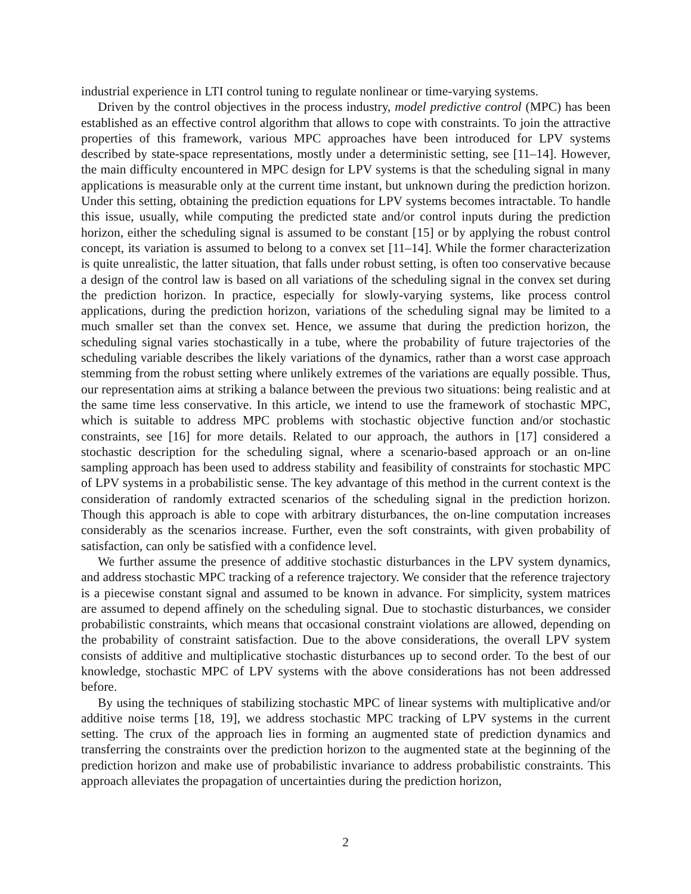industrial experience in LTI control tuning to regulate nonlinear or time-varying systems.
Driven by the control objectives in the process industry, model predictive control (MPC) has been established as an effective control algorithm that allows to cope with constraints. To join the attractive properties of this framework, various MPC approaches have been introduced for LPV systems described by state-space representations, mostly under a deterministic setting, see [11–14]. However, the main difficulty encountered in MPC design for LPV systems is that the scheduling signal in many applications is measurable only at the current time instant, but unknown during the prediction horizon. Under this setting, obtaining the prediction equations for LPV systems becomes intractable. To handle this issue, usually, while computing the predicted state and/or control inputs during the prediction horizon, either the scheduling signal is assumed to be constant [15] or by applying the robust control concept, its variation is assumed to belong to a convex set [11–14]. While the former characterization is quite unrealistic, the latter situation, that falls under robust setting, is often too conservative because a design of the control law is based on all variations of the scheduling signal in the convex set during the prediction horizon. In practice, especially for slowly-varying systems, like process control applications, during the prediction horizon, variations of the scheduling signal may be limited to a much smaller set than the convex set. Hence, we assume that during the prediction horizon, the scheduling signal varies stochastically in a tube, where the probability of future trajectories of the scheduling variable describes the likely variations of the dynamics, rather than a worst case approach stemming from the robust setting where unlikely extremes of the variations are equally possible. Thus, our representation aims at striking a balance between the previous two situations: being realistic and at the same time less conservative. In this article, we intend to use the framework of stochastic MPC, which is suitable to address MPC problems with stochastic objective function and/or stochastic constraints, see [16] for more details. Related to our approach, the authors in [17] considered a stochastic description for the scheduling signal, where a scenario-based approach or an on-line sampling approach has been used to address stability and feasibility of constraints for stochastic MPC of LPV systems in a probabilistic sense. The key advantage of this method in the current context is the consideration of randomly extracted scenarios of the scheduling signal in the prediction horizon. Though this approach is able to cope with arbitrary disturbances, the on-line computation increases considerably as the scenarios increase. Further, even the soft constraints, with given probability of satisfaction, can only be satisfied with a confidence level.
We further assume the presence of additive stochastic disturbances in the LPV system dynamics, and address stochastic MPC tracking of a reference trajectory. We consider that the reference trajectory is a piecewise constant signal and assumed to be known in advance. For simplicity, system matrices are assumed to depend affinely on the scheduling signal. Due to stochastic disturbances, we consider probabilistic constraints, which means that occasional constraint violations are allowed, depending on the probability of constraint satisfaction. Due to the above considerations, the overall LPV system consists of additive and multiplicative stochastic disturbances up to second order. To the best of our knowledge, stochastic MPC of LPV systems with the above considerations has not been addressed before.
By using the techniques of stabilizing stochastic MPC of linear systems with multiplicative and/or additive noise terms [18, 19], we address stochastic MPC tracking of LPV systems in the current setting. The crux of the approach lies in forming an augmented state of prediction dynamics and transferring the constraints over the prediction horizon to the augmented state at the beginning of the prediction horizon and make use of probabilistic invariance to address probabilistic constraints. This approach alleviates the propagation of uncertainties during the prediction horizon,
2